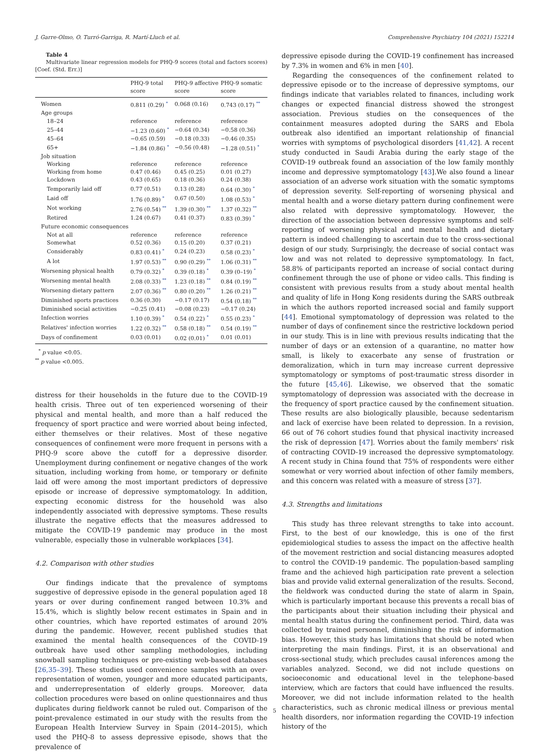J. Garre-Olmo, O. Turró-Garriga, R. Martí-Lluch et al. Comprehensive Psychiatry 104 (2021) 152214
Table 4
Multivariate linear regression models for PHQ-9 scores (total and factors scores) [Coef. (Std. Err.)]
| | PHQ-9 total score | PHQ-9 affective score | PHQ-9 somatic score |
| --- | --- | --- | --- |
| Women | 0.811 (0.29) <sup>*</sup> | 0.068 (0.16) | 0.743 (0.17) <sup>**</sup> |
| Age groups | | | |
| 18–24 | reference | reference | reference |
| 25–44 | −1.23 (0.60) <sup>*</sup> | −0.64 (0.34) | −0.58 (0.36) |
| 45–64 | −0.65 (0.59) | −0.18 (0.33) | −0.46 (0.35) |
| 65+ | −1.84 (0.86) <sup>*</sup> | −0.56 (0.48) | −1.28 (0.51) <sup>*</sup> |
| Job situation | | | |
| Working | reference | reference | reference |
| Working from home | 0.47 (0.46) | 0.45 (0.25) | 0.01 (0.27) |
| Lockdown | 0.43 (0.65) | 0.18 (0.36) | 0.24 (0.38) |
| Temporarily laid off | 0.77 (0.51) | 0.13 (0.28) | 0.64 (0.30) <sup>*</sup> |
| Laid off | 1.76 (0.89) <sup>*</sup> | 0.67 (0.50) | 1.08 (0.53) <sup>*</sup> |
| Not working | 2.76 (0.54) <sup>**</sup> | 1.39 (0.30) <sup>**</sup> | 1.37 (0.32) <sup>**</sup> |
| Retired | 1.24 (0.67) | 0.41 (0.37) | 0.83 (0.39) <sup>*</sup> |
| Future economic consequences | | | |
| Not at all | reference | reference | reference |
| Somewhat | 0.52 (0.36) | 0.15 (0.20) | 0.37 (0.21) |
| Considerably | 0.83 (0.41) <sup>*</sup> | 0.24 (0.23) | 0.58 (0.23) <sup>*</sup> |
| A lot | 1.97 (0.53) <sup>**</sup> | 0.90 (0.29) <sup>**</sup> | 1.06 (0.31) <sup>**</sup> |
| Worsening physical health | 0.79 (0.32) <sup>*</sup> | 0.39 (0.18) <sup>*</sup> | 0.39 (0–19) <sup>*</sup> |
| Worsening mental health | 2.08 (0.33) <sup>**</sup> | 1.23 (0.18) <sup>**</sup> | 0.84 (0.19) <sup>**</sup> |
| Worsening dietary pattern | 2.07 (0.36) <sup>**</sup> | 0.80 (0.20) <sup>**</sup> | 1.26 (0.21) <sup>**</sup> |
| Diminished sports practices | 0.36 (0.30) | −0.17 (0.17) | 0.54 (0.18) <sup>**</sup> |
| Diminished social activities | −0.25 (0.41) | −0.08 (0.23) | −0.17 (0.24) |
| Infection worries | 1.10 (0.39) <sup>*</sup> | 0.54 (0.22) <sup>*</sup> | 0.55 (0.23) <sup>*</sup> |
| Relatives' infection worries | 1.22 (0.32) <sup>**</sup> | 0.58 (0.18) <sup>**</sup> | 0.54 (0.19) <sup>**</sup> |
| Days of confinement | 0.03 (0.01) | 0.02 (0.01) <sup>*</sup> | 0.01 (0.01) |
<sup>*</sup> p value <0.05.
<sup>**</sup> p value <0.005.
distress for their households in the future due to the COVID-19 health crisis. Three out of ten experienced worsening of their physical and mental health, and more than a half reduced the frequency of sport practice and were worried about being infected, either themselves or their relatives. Most of these negative consequences of confinement were more frequent in persons with a PHQ-9 score above the cutoff for a depressive disorder. Unemployment during confinement or negative changes of the work situation, including working from home, or temporary or definite laid off were among the most important predictors of depressive episode or increase of depressive symptomatology. In addition, expecting economic distress for the household was also independently associated with depressive symptoms. These results illustrate the negative effects that the measures addressed to mitigate the COVID-19 pandemic may produce in the most vulnerable, especially those in vulnerable workplaces [34].
4.2. Comparison with other studies
Our findings indicate that the prevalence of symptoms suggestive of depressive episode in the general population aged 18 years or over during confinement ranged between 10.3% and 15.4%, which is slightly below recent estimates in Spain and in other countries, which have reported estimates of around 20% during the pandemic. However, recent published studies that examined the mental health consequences of the COVID-19 outbreak have used other sampling methodologies, including snowball sampling techniques or pre-existing web-based databases [26,35–39]. These studies used convenience samples with an over-representation of women, younger and more educated participants, and underrepresentation of elderly groups. Moreover, data collection procedures were based on online questionnaires and thus duplicates during fieldwork cannot be ruled out. Comparison of the point-prevalence estimated in our study with the results from the European Health Interview Survey in Spain (2014–2015), which used the PHQ-8 to assess depressive episode, shows that the prevalence of
depressive episode during the COVID-19 confinement has increased by 7.3% in women and 6% in men [40].
Regarding the consequences of the confinement related to depressive episode or to the increase of depressive symptoms, our findings indicate that variables related to finances, including work changes or expected financial distress showed the strongest association. Previous studies on the consequences of the containment measures adopted during the SARS and Ebola outbreak also identified an important relationship of financial worries with symptoms of psychological disorders [41,42]. A recent study conducted in Saudi Arabia during the early stage of the COVID-19 outbreak found an association of the low family monthly income and depressive symptomatology [43].We also found a linear association of an adverse work situation with the somatic symptoms of depression severity. Self-reporting of worsening physical and mental health and a worse dietary pattern during confinement were also related with depressive symptomatology. However, the direction of the association between depressive symptoms and self-reporting of worsening physical and mental health and dietary pattern is indeed challenging to ascertain due to the cross-sectional design of our study. Surprisingly, the decrease of social contact was low and was not related to depressive symptomatology. In fact, 58.8% of participants reported an increase of social contact during confinement through the use of phone or video calls. This finding is consistent with previous results from a study about mental health and quality of life in Hong Kong residents during the SARS outbreak in which the authors reported increased social and family support [44]. Emotional symptomatology of depression was related to the number of days of confinement since the restrictive lockdown period in our study. This is in line with previous results indicating that the number of days or an extension of a quarantine, no matter how small, is likely to exacerbate any sense of frustration or demoralization, which in turn may increase current depressive symptomatology or symptoms of post-traumatic stress disorder in the future [45,46]. Likewise, we observed that the somatic symptomatology of depression was associated with the decrease in the frequency of sport practice caused by the confinement situation. These results are also biologically plausible, because sedentarism and lack of exercise have been related to depression. In a revision, 66 out of 76 cohort studies found that physical inactivity increased the risk of depression [47]. Worries about the family members' risk of contracting COVID-19 increased the depressive symptomatology. A recent study in China found that 75% of respondents were either somewhat or very worried about infection of other family members, and this concern was related with a measure of stress [37].
4.3. Strengths and limitations
This study has three relevant strengths to take into account. First, to the best of our knowledge, this is one of the first epidemiological studies to assess the impact on the affective health of the movement restriction and social distancing measures adopted to control the COVID-19 pandemic. The population-based sampling frame and the achieved high participation rate prevent a selection bias and provide valid external generalization of the results. Second, the fieldwork was conducted during the state of alarm in Spain, which is particularly important because this prevents a recall bias of the participants about their situation including their physical and mental health status during the confinement period. Third, data was collected by trained personnel, diminishing the risk of information bias. However, this study has limitations that should be noted when interpreting the main findings. First, it is an observational and cross-sectional study, which precludes causal inferences among the variables analyzed. Second, we did not include questions on socioeconomic and educational level in the telephone-based interview, which are factors that could have influenced the results. Moreover, we did not include information related to the health characteristics, such as chronic medical illness or previous mental health disorders, nor information regarding the COVID-19 infection history of the
5